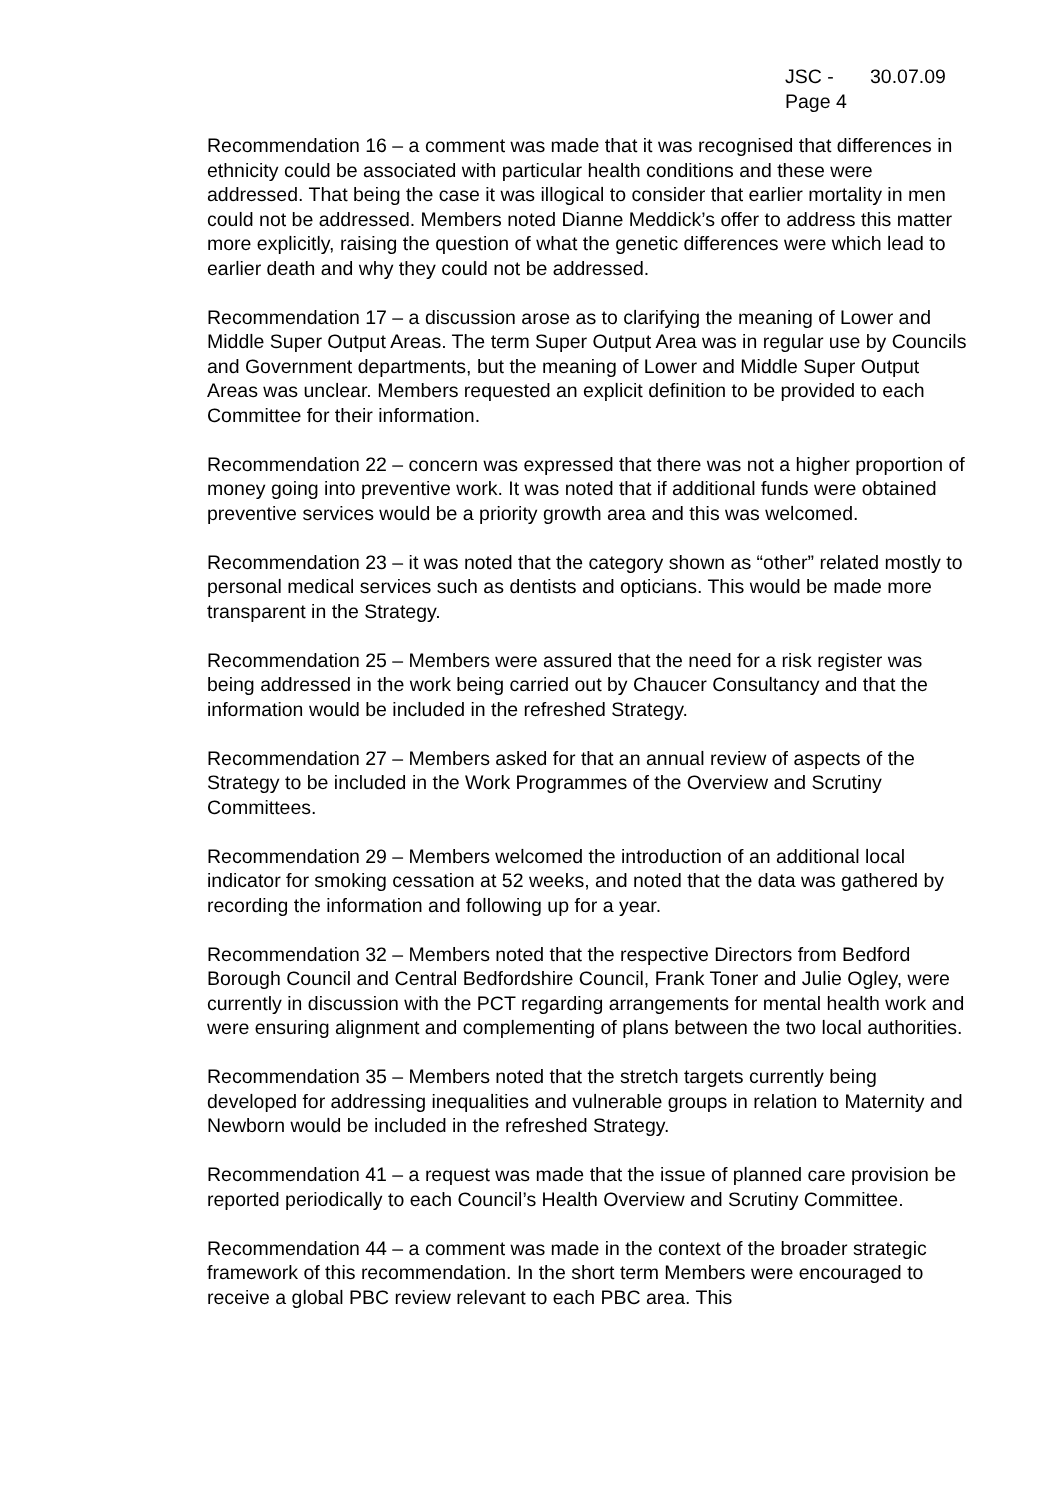JSC - 30.07.09
Page 4
Recommendation 16 – a comment was made that it was recognised that differences in ethnicity could be associated with particular health conditions and these were addressed. That being the case it was illogical to consider that earlier mortality in men could not be addressed. Members noted Dianne Meddick’s offer to address this matter more explicitly, raising the question of what the genetic differences were which lead to earlier death and why they could not be addressed.
Recommendation 17 – a discussion arose as to clarifying the meaning of Lower and Middle Super Output Areas. The term Super Output Area was in regular use by Councils and Government departments, but the meaning of Lower and Middle Super Output Areas was unclear. Members requested an explicit definition to be provided to each Committee for their information.
Recommendation 22 – concern was expressed that there was not a higher proportion of money going into preventive work. It was noted that if additional funds were obtained preventive services would be a priority growth area and this was welcomed.
Recommendation 23 – it was noted that the category shown as “other” related mostly to personal medical services such as dentists and opticians. This would be made more transparent in the Strategy.
Recommendation 25 – Members were assured that the need for a risk register was being addressed in the work being carried out by Chaucer Consultancy and that the information would be included in the refreshed Strategy.
Recommendation 27 – Members asked for that an annual review of aspects of the Strategy to be included in the Work Programmes of the Overview and Scrutiny Committees.
Recommendation 29 – Members welcomed the introduction of an additional local indicator for smoking cessation at 52 weeks, and noted that the data was gathered by recording the information and following up for a year.
Recommendation 32 – Members noted that the respective Directors from Bedford Borough Council and Central Bedfordshire Council, Frank Toner and Julie Ogley, were currently in discussion with the PCT regarding arrangements for mental health work and were ensuring alignment and complementing of plans between the two local authorities.
Recommendation 35 – Members noted that the stretch targets currently being developed for addressing inequalities and vulnerable groups in relation to Maternity and Newborn would be included in the refreshed Strategy.
Recommendation 41 – a request was made that the issue of planned care provision be reported periodically to each Council’s Health Overview and Scrutiny Committee.
Recommendation 44 – a comment was made in the context of the broader strategic framework of this recommendation. In the short term Members were encouraged to receive a global PBC review relevant to each PBC area. This